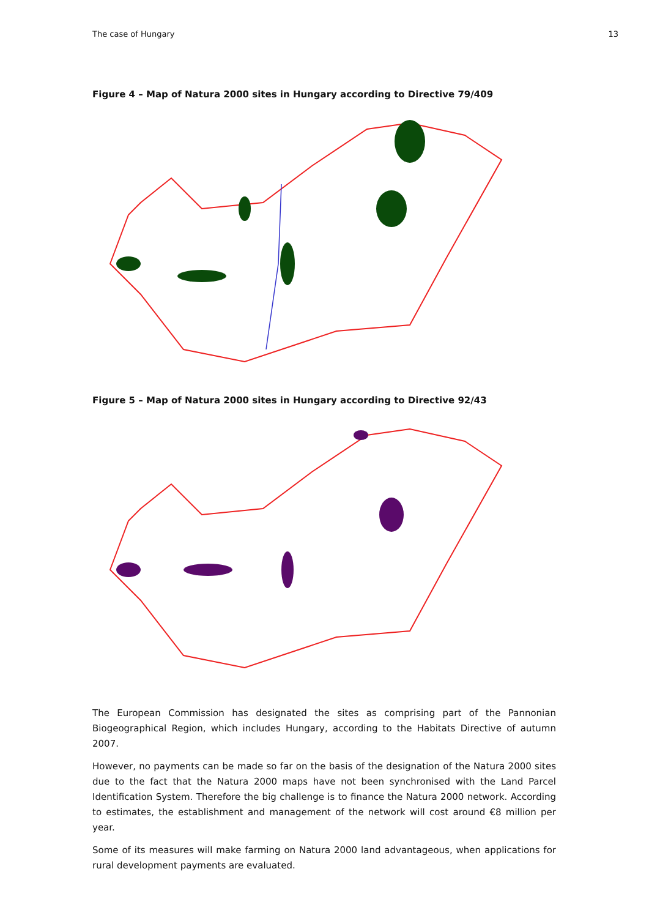The case of Hungary 13
Figure 4 – Map of Natura 2000 sites in Hungary according to Directive 79/409
Figure 5 – Map of Natura 2000 sites in Hungary according to Directive 92/43
The European Commission has designated the sites as comprising part of the Pannonian Biogeographical Region, which includes Hungary, according to the Habitats Directive of autumn 2007.
However, no payments can be made so far on the basis of the designation of the Natura 2000 sites due to the fact that the Natura 2000 maps have not been synchronised with the Land Parcel Identification System. Therefore the big challenge is to finance the Natura 2000 network. According to estimates, the establishment and management of the network will cost around €8 million per year.
Some of its measures will make farming on Natura 2000 land advantageous, when applications for rural development payments are evaluated.